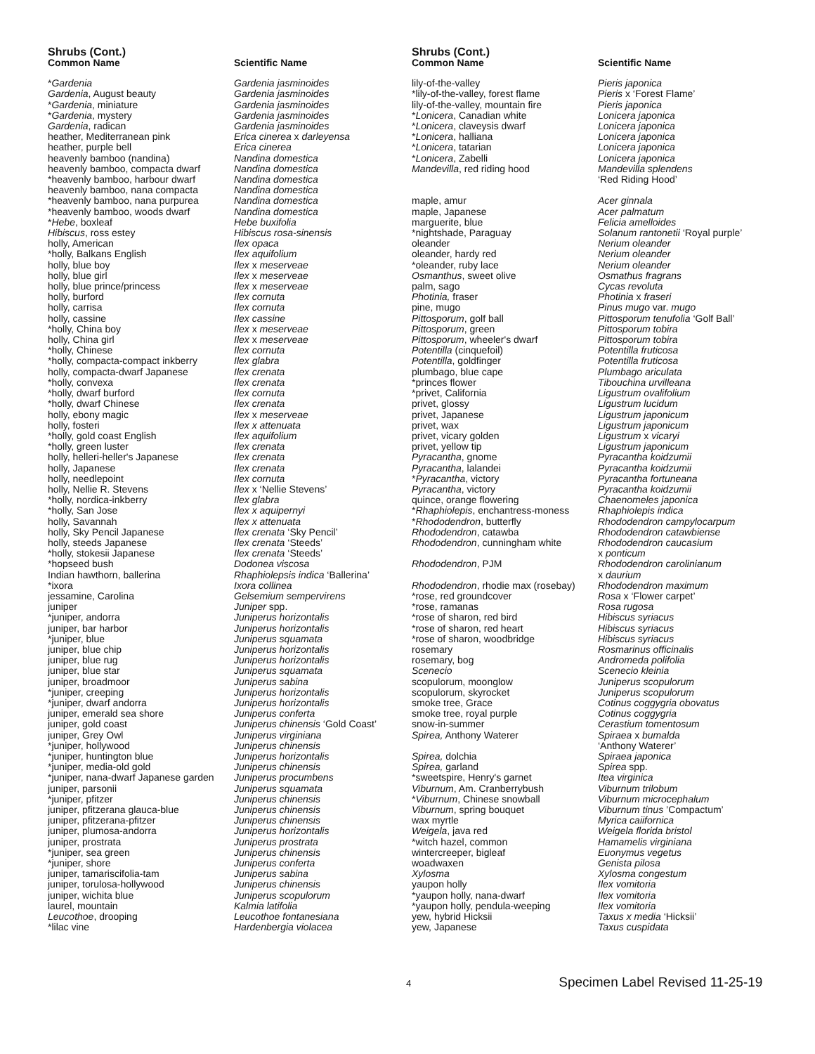Shrubs (Cont.)
| Common Name | Scientific Name |
| --- | --- |
| * Gardenia | Gardenia jasminoides |
| Gardenia , August beauty | Gardenia jasminoides |
| * Gardenia , miniature | Gardenia jasminoides |
| * Gardenia , mystery | Gardenia jasminoides |
| Gardenia , radican | Gardenia jasminoides |
| heather, Mediterranean pink | Erica cinerea x darleyensa |
| heather, purple bell | Erica cinerea |
| heavenly bamboo (nandina) | Nandina domestica |
| heavenly bamboo, compacta dwarf | Nandina domestica |
| *heavenly bamboo, harbour dwarf | Nandina domestica |
| heavenly bamboo, nana compacta | Nandina domestica |
| *heavenly bamboo, nana purpurea | Nandina domestica |
| *heavenly bamboo, woods dwarf | Nandina domestica |
| * Hebe , boxleaf | Hebe buxifolia |
| Hibiscus , ross estey | Hibiscus rosa-sinensis |
| holly, American | Ilex opaca |
| *holly, Balkans English | Ilex aquifolium |
| holly, blue boy | Ilex x meserveae |
| holly, blue girl | Ilex x meserveae |
| holly, blue prince/princess | Ilex x meserveae |
| holly, burford | Ilex cornuta |
| holly, carrisa | Ilex cornuta |
| holly, cassine | Ilex cassine |
| *holly, China boy | Ilex x meserveae |
| holly, China girl | Ilex x meserveae |
| *holly, Chinese | Ilex cornuta |
| *holly, compacta-compact inkberry | Ilex glabra |
| holly, compacta-dwarf Japanese | Ilex crenata |
| *holly, convexa | Ilex crenata |
| *holly, dwarf burford | Ilex cornuta |
| *holly, dwarf Chinese | Ilex crenata |
| holly, ebony magic | Ilex x meserveae |
| holly, fosteri | Ilex x attenuata |
| *holly, gold coast English | Ilex aquifolium |
| *holly, green luster | Ilex crenata |
| holly, helleri-heller's Japanese | Ilex crenata |
| holly, Japanese | Ilex crenata |
| holly, needlepoint | Ilex cornuta |
| holly, Nellie R. Stevens | Ilex x ‘Nellie Stevens’ |
| *holly, nordica-inkberry | Ilex glabra |
| *holly, San Jose | Ilex x aquipernyi |
| holly, Savannah | Ilex x attenuata |
| holly, Sky Pencil Japanese | Ilex crenata ‘Sky Pencil’ |
| holly, steeds Japanese | Ilex crenata ‘Steeds’ |
| *holly, stokesii Japanese | Ilex crenata ‘Steeds’ |
| *hopseed bush | Dodonea viscosa |
| Indian hawthorn, ballerina | Rhaphiolepsis indica ‘Ballerina’ |
| *ixora | Ixora collinea |
| jessamine, Carolina | Gelsemium sempervirens |
| juniper | Juniper spp. |
| *juniper, andorra | Juniperus horizontalis |
| juniper, bar harbor | Juniperus horizontalis |
| *juniper, blue | Juniperus squamata |
| juniper, blue chip | Juniperus horizontalis |
| juniper, blue rug | Juniperus horizontalis |
| juniper, blue star | Juniperus squamata |
| juniper, broadmoor | Juniperus sabina |
| *juniper, creeping | Juniperus horizontalis |
| *juniper, dwarf andorra | Juniperus horizontalis |
| juniper, emerald sea shore | Juniperus conferta |
| juniper, gold coast | Juniperus chinensis ‘Gold Coast’ |
| juniper, Grey Owl | Juniperus virginiana |
| *juniper, hollywood | Juniperus chinensis |
| *juniper, huntington blue | Juniperus horizontalis |
| *juniper, media-old gold | Juniperus chinensis |
| *juniper, nana-dwarf Japanese garden | Juniperus procumbens |
| juniper, parsonii | Juniperus squamata |
| *juniper, pfitzer | Juniperus chinensis |
| juniper, pfitzerana glauca-blue | Juniperus chinensis |
| juniper, pfitzerana-pfitzer | Juniperus chinensis |
| juniper, plumosa-andorra | Juniperus horizontalis |
| juniper, prostrata | Juniperus prostrata |
| *juniper, sea green | Juniperus chinensis |
| *juniper, shore | Juniperus conferta |
| juniper, tamariscifolia-tam | Juniperus sabina |
| juniper, torulosa-hollywood | Juniperus chinensis |
| juniper, wichita blue | Juniperus scopulorum |
| laurel, mountain | Kalmia latifolia |
| Leucothoe , drooping | Leucothoe fontanesiana |
| *lilac vine | Hardenbergia violacea |
Shrubs (Cont.)
| Common Name | Scientific Name |
| --- | --- |
| lily-of-the-valley | Pieris japonica |
| *lily-of-the-valley, forest flame | Pieris x ‘Forest Flame’ |
| lily-of-the-valley, mountain fire | Pieris japonica |
| * Lonicera , Canadian white | Lonicera japonica |
| * Lonicera , claveysis dwarf | Lonicera japonica |
| * Lonicera , halliana | Lonicera japonica |
| * Lonicera , tatarian | Lonicera japonica |
| * Lonicera , Zabelli | Lonicera japonica |
| Mandevilla , red riding hood | Mandevilla splendens ‘Red Riding Hood’ |
| maple, amur | Acer ginnala |
| maple, Japanese | Acer palmatum |
| marguerite, blue | Felicia amelloides |
| *nightshade, Paraguay | Solanum rantonetii ‘Royal purple’ |
| oleander | Nerium oleander |
| oleander, hardy red | Nerium oleander |
| *oleander, ruby lace | Nerium oleander |
| Osmanthus , sweet olive | Osmathus fragrans |
| palm, sago | Cycas revoluta |
| Photinia, fraser | Photinia x fraseri |
| pine, mugo | Pinus mugo var. mugo |
| Pittosporum , golf ball | Pittosporum tenufolia ‘Golf Ball’ |
| Pittosporum , green | Pittosporum tobira |
| Pittosporum , wheeler's dwarf | Pittosporum tobira |
| Potentilla (cinquefoil) | Potentilla fruticosa |
| Potentilla , goldfinger | Potentilla fruticosa |
| plumbago, blue cape | Plumbago ariculata |
| *princes flower | Tibouchina urvilleana |
| *privet, California | Ligustrum ovalifolium |
| privet, glossy | Ligustrum lucidum |
| privet, Japanese | Ligustrum japonicum |
| privet, wax | Ligustrum japonicum |
| privet, vicary golden | Ligustrum x vicaryi |
| privet, yellow tip | Ligustrum japonicum |
| Pyracantha , gnome | Pyracantha koidzumii |
| Pyracantha , lalandei | Pyracantha koidzumii |
| * Pyracantha , victory | Pyracantha fortuneana |
| Pyracantha , victory | Pyracantha koidzumii |
| quince, orange flowering | Chaenomeles japonica |
| * Rhaphiolepis , enchantress-moness | Rhaphiolepis indica |
| * Rhododendron , butterfly | Rhododendron campylocarpum |
| Rhododendron , catawba | Rhododendron catawbiense |
| Rhododendron , cunningham white | Rhododendron caucasium x ponticum |
| Rhododendron , PJM | Rhododendron carolinianum x daurium |
| Rhododendron , rhodie max (rosebay) | Rhododendron maximum |
| *rose, red groundcover | Rosa x ‘Flower carpet’ |
| *rose, ramanas | Rosa rugosa |
| *rose of sharon, red bird | Hibiscus syriacus |
| *rose of sharon, red heart | Hibiscus syriacus |
| *rose of sharon, woodbridge | Hibiscus syriacus |
| rosemary | Rosmarinus officinalis |
| rosemary, bog | Andromeda polifolia |
| Scenecio | Scenecio kleinia |
| scopulorum, moonglow | Juniperus scopulorum |
| scopulorum, skyrocket | Juniperus scopulorum |
| smoke tree, Grace | Cotinus coggygria obovatus |
| smoke tree, royal purple | Cotinus coggygria |
| snow-in-summer | Cerastium tomentosum |
| Spirea, Anthony Waterer | Spiraea x bumalda ‘Anthony Waterer’ |
| Spirea, dolchia | Spiraea japonica |
| Spirea, garland | Spirea spp. |
| *sweetspire, Henry's garnet | Itea virginica |
| Viburnum , Am. Cranberrybush | Viburnum trilobum |
| * Viburnum , Chinese snowball | Viburnum microcephalum |
| Viburnum , spring bouquet | Viburnum tinus ’Compactum’ |
| wax myrtle | Myrica caiifornica |
| Weigela , java red | Weigela florida bristol |
| *witch hazel, common | Hamamelis virginiana |
| wintercreeper, bigleaf | Euonymus vegetus |
| woadwaxen | Genista pilosa |
| Xylosma | Xylosma congestum |
| yaupon holly | Ilex vomitoria |
| *yaupon holly, nana-dwarf | Ilex vomitoria |
| *yaupon holly, pendula-weeping | Ilex vomitoria |
| yew, hybrid Hicksii | Taxus x media ‘Hicksii’ |
| yew, Japanese | Taxus cuspidata |
4 Specimen Label Revised 11-25-19